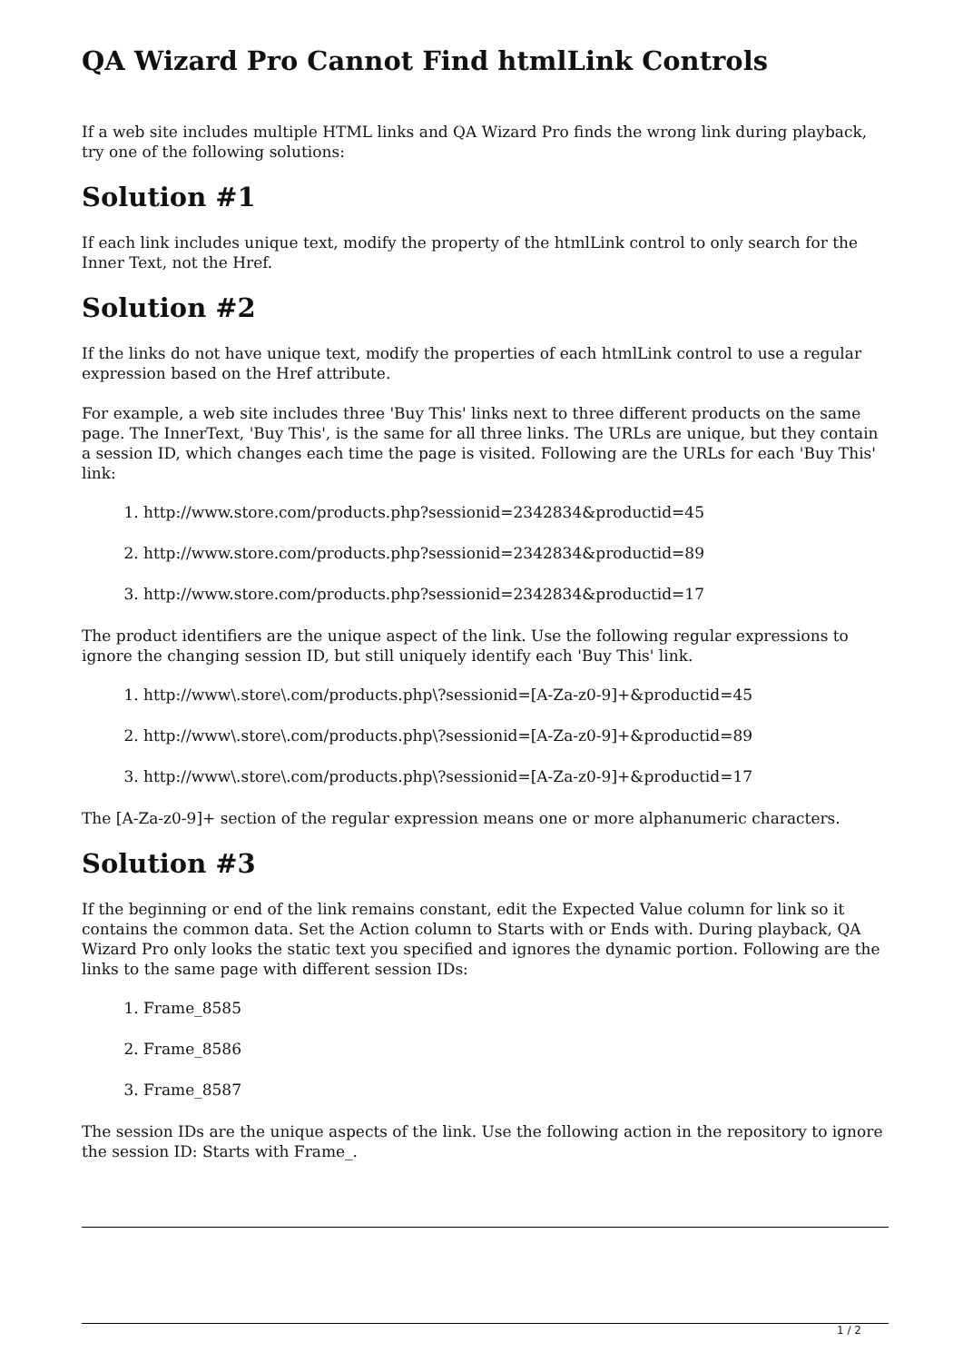QA Wizard Pro Cannot Find htmlLink Controls
If a web site includes multiple HTML links and QA Wizard Pro finds the wrong link during playback, try one of the following solutions:
Solution #1
If each link includes unique text, modify the property of the htmlLink control to only search for the Inner Text, not the Href.
Solution #2
If the links do not have unique text, modify the properties of each htmlLink control to use a regular expression based on the Href attribute.
For example, a web site includes three 'Buy This' links next to three different products on the same page. The InnerText, 'Buy This', is the same for all three links. The URLs are unique, but they contain a session ID, which changes each time the page is visited. Following are the URLs for each 'Buy This' link:
1. http://www.store.com/products.php?sessionid=2342834&productid=45
2. http://www.store.com/products.php?sessionid=2342834&productid=89
3. http://www.store.com/products.php?sessionid=2342834&productid=17
The product identifiers are the unique aspect of the link. Use the following regular expressions to ignore the changing session ID, but still uniquely identify each 'Buy This' link.
1. http://www\.store\.com/products.php\?sessionid=[A-Za-z0-9]+&productid=45
2. http://www\.store\.com/products.php\?sessionid=[A-Za-z0-9]+&productid=89
3. http://www\.store\.com/products.php\?sessionid=[A-Za-z0-9]+&productid=17
The [A-Za-z0-9]+ section of the regular expression means one or more alphanumeric characters.
Solution #3
If the beginning or end of the link remains constant, edit the Expected Value column for link so it contains the common data. Set the Action column to Starts with or Ends with. During playback, QA Wizard Pro only looks the static text you specified and ignores the dynamic portion. Following are the links to the same page with different session IDs:
1. Frame_8585
2. Frame_8586
3. Frame_8587
The session IDs are the unique aspects of the link. Use the following action in the repository to ignore the session ID: Starts with Frame_.
1 / 2